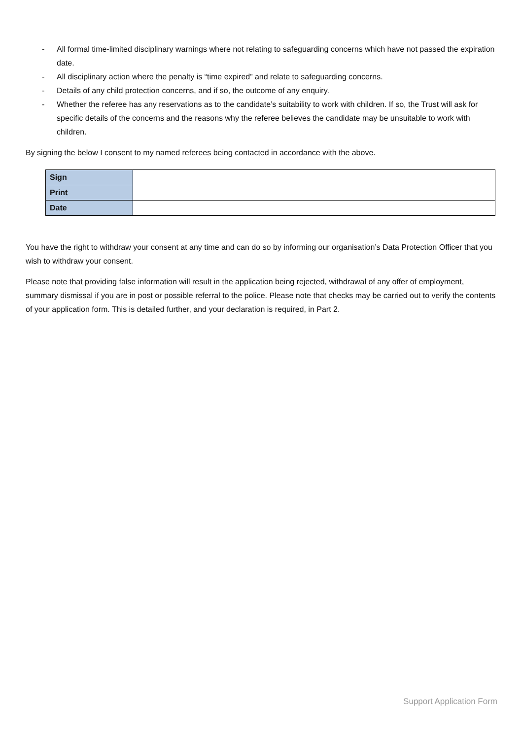- All formal time-limited disciplinary warnings where not relating to safeguarding concerns which have not passed the expiration date.
- All disciplinary action where the penalty is “time expired” and relate to safeguarding concerns.
- Details of any child protection concerns, and if so, the outcome of any enquiry.
- Whether the referee has any reservations as to the candidate’s suitability to work with children. If so, the Trust will ask for specific details of the concerns and the reasons why the referee believes the candidate may be unsuitable to work with children.
By signing the below I consent to my named referees being contacted in accordance with the above.
| Sign | |
| Print | |
| Date | |
You have the right to withdraw your consent at any time and can do so by informing our organisation’s Data Protection Officer that you wish to withdraw your consent.
Please note that providing false information will result in the application being rejected, withdrawal of any offer of employment, summary dismissal if you are in post or possible referral to the police. Please note that checks may be carried out to verify the contents of your application form. This is detailed further, and your declaration is required, in Part 2.
Support Application Form